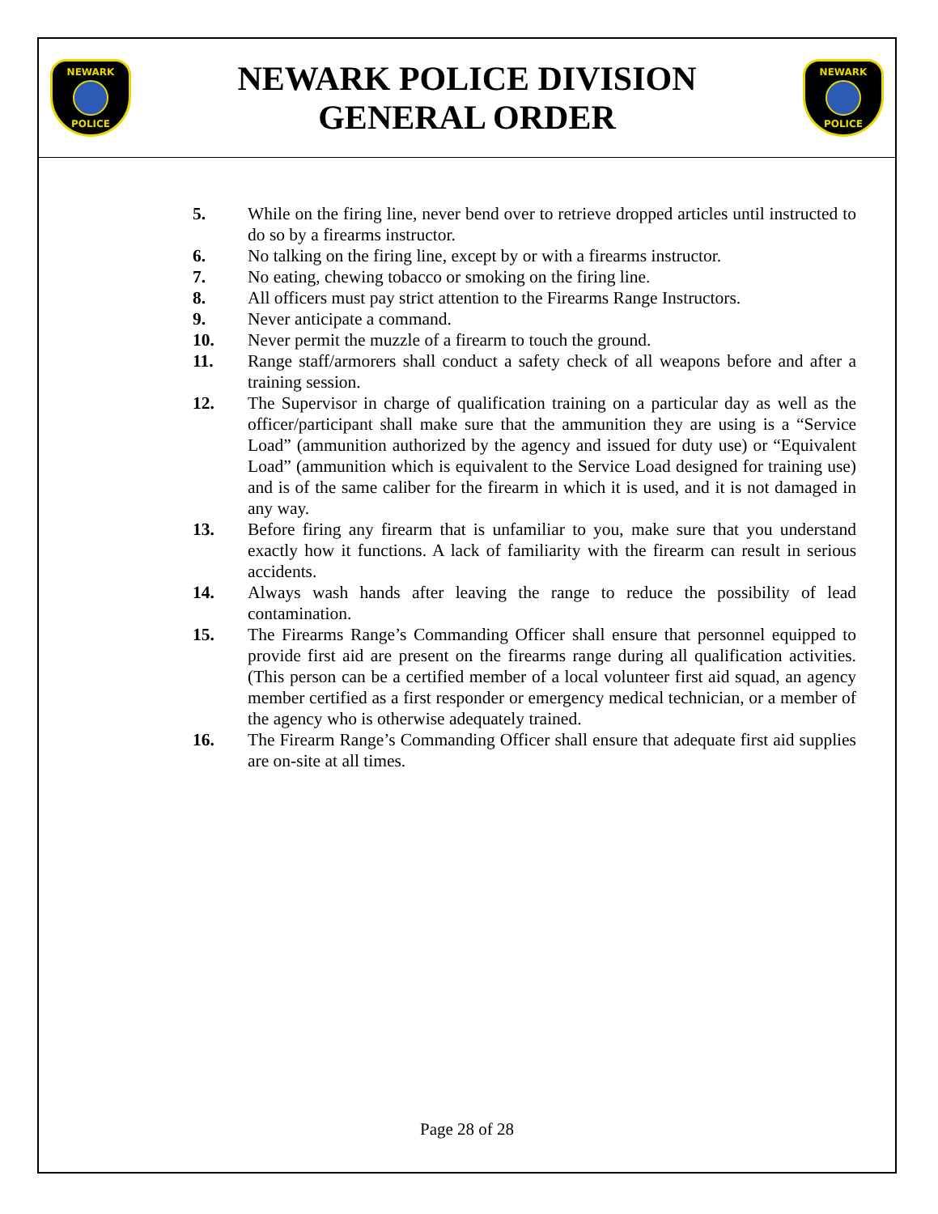NEWARK POLICE
NEWARK POLICE DIVISION
GENERAL ORDER
NEWARK POLICE
5. While on the firing line, never bend over to retrieve dropped articles until instructed to do so by a firearms instructor.
6. No talking on the firing line, except by or with a firearms instructor.
7. No eating, chewing tobacco or smoking on the firing line.
8. All officers must pay strict attention to the Firearms Range Instructors.
9. Never anticipate a command.
10. Never permit the muzzle of a firearm to touch the ground.
11. Range staff/armorers shall conduct a safety check of all weapons before and after a training session.
12. The Supervisor in charge of qualification training on a particular day as well as the officer/participant shall make sure that the ammunition they are using is a “Service Load” (ammunition authorized by the agency and issued for duty use) or “Equivalent Load” (ammunition which is equivalent to the Service Load designed for training use) and is of the same caliber for the firearm in which it is used, and it is not damaged in any way.
13. Before firing any firearm that is unfamiliar to you, make sure that you understand exactly how it functions. A lack of familiarity with the firearm can result in serious accidents.
14. Always wash hands after leaving the range to reduce the possibility of lead contamination.
15. The Firearms Range’s Commanding Officer shall ensure that personnel equipped to provide first aid are present on the firearms range during all qualification activities. (This person can be a certified member of a local volunteer first aid squad, an agency member certified as a first responder or emergency medical technician, or a member of the agency who is otherwise adequately trained.
16. The Firearm Range’s Commanding Officer shall ensure that adequate first aid supplies are on-site at all times.
Page 28 of 28